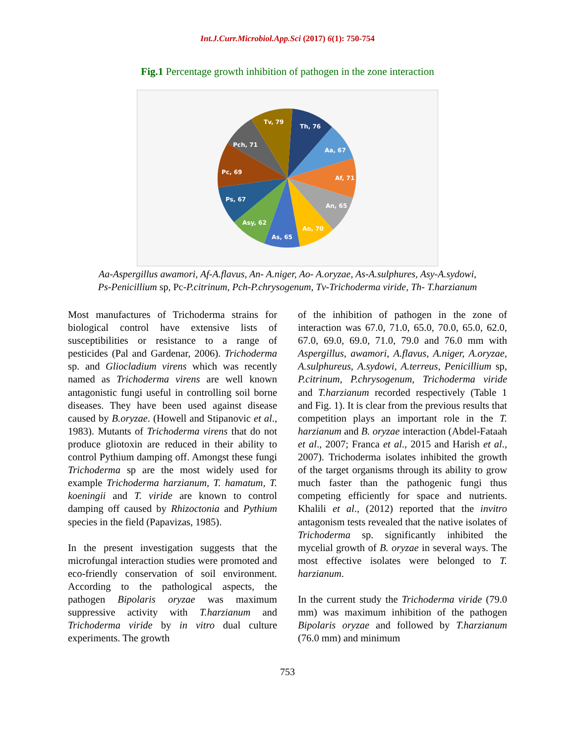Int.J.Curr.Microbiol.App.Sci (2017) 6(1): 750-754
Fig.1 Percentage growth inhibition of pathogen in the zone interaction
Th, 76
Aa, 67
Af, 71
An, 65
Ao, 70
As, 65
Asy, 62
Ps, 67
Pc, 69
Pch, 71
Tv, 79
Aa-Aspergillus awamori, Af-A.flavus, An- A.niger, Ao- A.oryzae, As-A.sulphures, Asy-A.sydowi,
Ps-Penicillium sp, Pc-P.citrinum, Pch-P.chrysogenum, Tv-Trichoderma viride, Th- T.harzianum
Most manufactures of Trichoderma strains for biological control have extensive lists of susceptibilities or resistance to a range of pesticides (Pal and Gardenar, 2006). Trichoderma sp. and Gliocladium virens which was recently named as Trichoderma virens are well known antagonistic fungi useful in controlling soil borne diseases. They have been used against disease caused by B.oryzae. (Howell and Stipanovic et al., 1983). Mutants of Trichoderma virens that do not produce gliotoxin are reduced in their ability to control Pythium damping off. Amongst these fungi Trichoderma sp are the most widely used for example Trichoderma harzianum, T. hamatum, T. koeningii and T. viride are known to control damping off caused by Rhizoctonia and Pythium species in the field (Papavizas, 1985).
In the present investigation suggests that the microfungal interaction studies were promoted and eco-friendly conservation of soil environment. According to the pathological aspects, the pathogen Bipolaris oryzae was maximum suppressive activity with T.harzianum and Trichoderma viride by in vitro dual culture experiments. The growth
of the inhibition of pathogen in the zone of interaction was 67.0, 71.0, 65.0, 70.0, 65.0, 62.0, 67.0, 69.0, 69.0, 71.0, 79.0 and 76.0 mm with Aspergillus, awamori, A.flavus, A.niger, A.oryzae, A.sulphureus, A.sydowi, A.terreus, Penicillium sp, P.citrinum, P.chrysogenum, Trichoderma viride and T.harzianum recorded respectively (Table 1 and Fig. 1). It is clear from the previous results that competition plays an important role in the T. harzianum and B. oryzae interaction (Abdel-Fataah et al., 2007; Franca et al., 2015 and Harish et al., 2007). Trichoderma isolates inhibited the growth of the target organisms through its ability to grow much faster than the pathogenic fungi thus competing efficiently for space and nutrients. Khalili et al., (2012) reported that the invitro antagonism tests revealed that the native isolates of Trichoderma sp. significantly inhibited the mycelial growth of B. oryzae in several ways. The most effective isolates were belonged to T. harzianum.
In the current study the Trichoderma viride (79.0 mm) was maximum inhibition of the pathogen Bipolaris oryzae and followed by T.harzianum (76.0 mm) and minimum
753